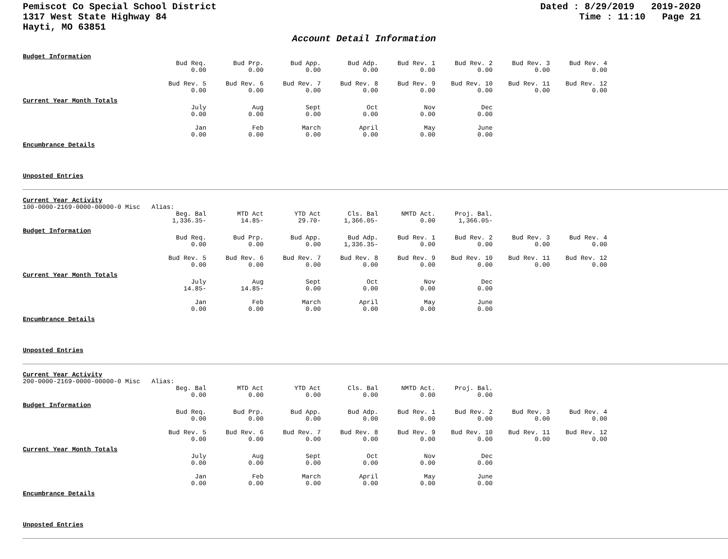Pemiscot Co Special School District
1317 West State Highway 84
Hayti, MO 63851
Dated : 8/29/2019 2019-2020
Time : 11:10 Page 21
Account Detail Information
Budget Information
| | Bud Req. 0.00 | Bud Prp. 0.00 | Bud App. 0.00 | Bud Adp. 0.00 | Bud Rev. 1 0.00 | Bud Rev. 2 0.00 | Bud Rev. 3 0.00 | Bud Rev. 4 0.00 |
| | Bud Rev. 5 0.00 | Bud Rev. 6 0.00 | Bud Rev. 7 0.00 | Bud Rev. 8 0.00 | Bud Rev. 9 0.00 | Bud Rev. 10 0.00 | Bud Rev. 11 0.00 | Bud Rev. 12 0.00 |
Current Year Month Totals
| | July 0.00 | Aug 0.00 | Sept 0.00 | Oct 0.00 | Nov 0.00 | Dec 0.00 |
| | Jan 0.00 | Feb 0.00 | March 0.00 | April 0.00 | May 0.00 | June 0.00 |
Encumbrance Details
Unposted Entries
Current Year Activity
100-0000-2169-0000-00000-0 Misc Alias:
| | Beg. Bal 1,336.35- | MTD Act 14.85- | YTD Act 29.70- | Cls. Bal 1,366.05- | NMTD Act. 0.00 | Proj. Bal. 1,366.05- |
Budget Information
| | Bud Req. 0.00 | Bud Prp. 0.00 | Bud App. 0.00 | Bud Adp. 1,336.35- | Bud Rev. 1 0.00 | Bud Rev. 2 0.00 | Bud Rev. 3 0.00 | Bud Rev. 4 0.00 |
| | Bud Rev. 5 0.00 | Bud Rev. 6 0.00 | Bud Rev. 7 0.00 | Bud Rev. 8 0.00 | Bud Rev. 9 0.00 | Bud Rev. 10 0.00 | Bud Rev. 11 0.00 | Bud Rev. 12 0.00 |
Current Year Month Totals
| | July 14.85- | Aug 14.85- | Sept 0.00 | Oct 0.00 | Nov 0.00 | Dec 0.00 |
| | Jan 0.00 | Feb 0.00 | March 0.00 | April 0.00 | May 0.00 | June 0.00 |
Encumbrance Details
Unposted Entries
Current Year Activity
200-0000-2169-0000-00000-0 Misc Alias:
| | Beg. Bal 0.00 | MTD Act 0.00 | YTD Act 0.00 | Cls. Bal 0.00 | NMTD Act. 0.00 | Proj. Bal. 0.00 |
Budget Information
| | Bud Req. 0.00 | Bud Prp. 0.00 | Bud App. 0.00 | Bud Adp. 0.00 | Bud Rev. 1 0.00 | Bud Rev. 2 0.00 | Bud Rev. 3 0.00 | Bud Rev. 4 0.00 |
| | Bud Rev. 5 0.00 | Bud Rev. 6 0.00 | Bud Rev. 7 0.00 | Bud Rev. 8 0.00 | Bud Rev. 9 0.00 | Bud Rev. 10 0.00 | Bud Rev. 11 0.00 | Bud Rev. 12 0.00 |
Current Year Month Totals
| | July 0.00 | Aug 0.00 | Sept 0.00 | Oct 0.00 | Nov 0.00 | Dec 0.00 |
| | Jan 0.00 | Feb 0.00 | March 0.00 | April 0.00 | May 0.00 | June 0.00 |
Encumbrance Details
Unposted Entries